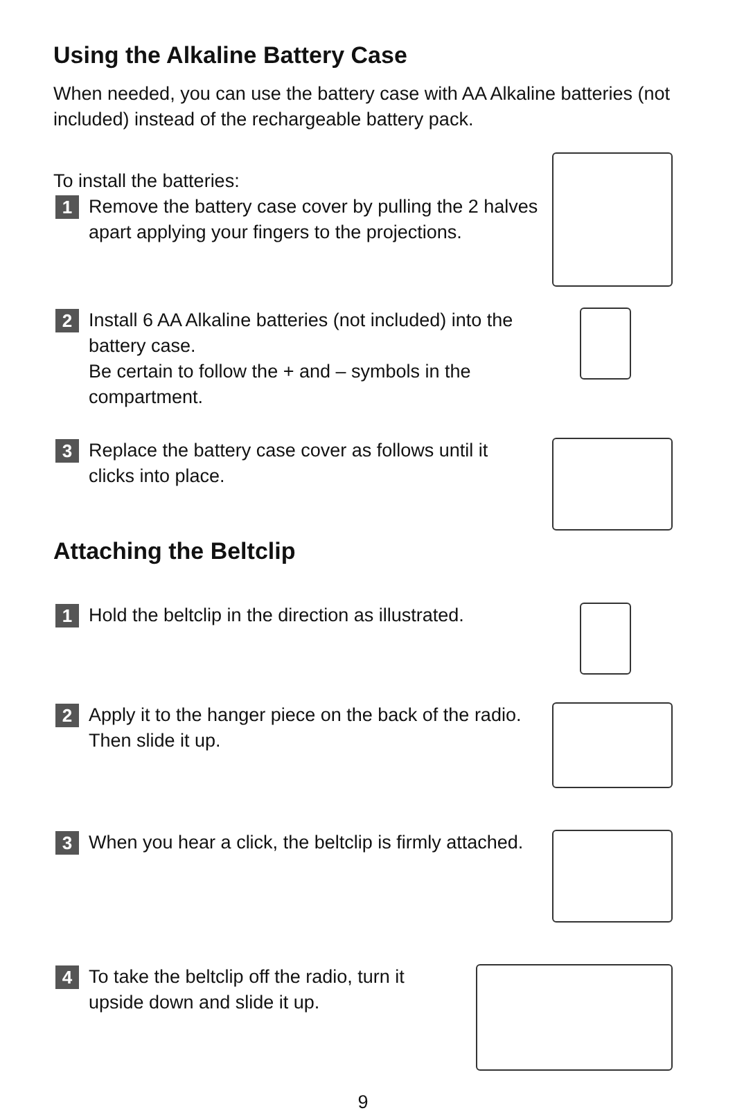Using the Alkaline Battery Case
When needed, you can use the battery case with AA Alkaline batteries (not included) instead of the rechargeable battery pack.
To install the batteries:
1
Remove the battery case cover by pulling the 2 halves apart applying your fingers to the projections.
2
Install 6 AA Alkaline batteries (not included) into the battery case.
Be certain to follow the + and – symbols in the compartment.
3
Replace the battery case cover as follows until it clicks into place.
Attaching the Beltclip
1
Hold the beltclip in the direction as illustrated.
2
Apply it to the hanger piece on the back of the radio. Then slide it up.
3
When you hear a click, the beltclip is firmly attached.
4
To take the beltclip off the radio, turn it upside down and slide it up.
9